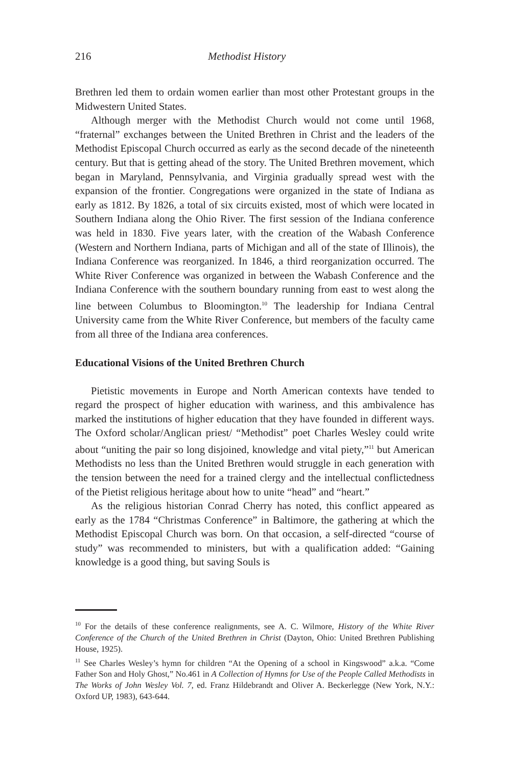216 Methodist History
Brethren led them to ordain women earlier than most other Protestant groups in the Midwestern United States.
Although merger with the Methodist Church would not come until 1968, “fraternal” exchanges between the United Brethren in Christ and the leaders of the Methodist Episcopal Church occurred as early as the second decade of the nineteenth century. But that is getting ahead of the story. The United Brethren movement, which began in Maryland, Pennsylvania, and Virginia gradually spread west with the expansion of the frontier. Congregations were organized in the state of Indiana as early as 1812. By 1826, a total of six circuits existed, most of which were located in Southern Indiana along the Ohio River. The first session of the Indiana conference was held in 1830. Five years later, with the creation of the Wabash Conference (Western and Northern Indiana, parts of Michigan and all of the state of Illinois), the Indiana Conference was reorganized. In 1846, a third reorganization occurred. The White River Conference was organized in between the Wabash Conference and the Indiana Conference with the southern boundary running from east to west along the line between Columbus to Bloomington.<sup>10</sup> The leadership for Indiana Central University came from the White River Conference, but members of the faculty came from all three of the Indiana area conferences.
Educational Visions of the United Brethren Church
Pietistic movements in Europe and North American contexts have tended to regard the prospect of higher education with wariness, and this ambivalence has marked the institutions of higher education that they have founded in different ways. The Oxford scholar/Anglican priest/ “Methodist” poet Charles Wesley could write about “uniting the pair so long disjoined, knowledge and vital piety,”<sup>11</sup> but American Methodists no less than the United Brethren would struggle in each generation with the tension between the need for a trained clergy and the intellectual conflictedness of the Pietist religious heritage about how to unite “head” and “heart.”
As the religious historian Conrad Cherry has noted, this conflict appeared as early as the 1784 “Christmas Conference” in Baltimore, the gathering at which the Methodist Episcopal Church was born. On that occasion, a self-directed “course of study” was recommended to ministers, but with a qualification added: “Gaining knowledge is a good thing, but saving Souls is
<sup>10</sup> For the details of these conference realignments, see A. C. Wilmore, History of the White River Conference of the Church of the United Brethren in Christ (Dayton, Ohio: United Brethren Publishing House, 1925).
<sup>11</sup> See Charles Wesley’s hymn for children “At the Opening of a school in Kingswood” a.k.a. “Come Father Son and Holy Ghost,” No.461 in A Collection of Hymns for Use of the People Called Methodists in The Works of John Wesley Vol. 7, ed. Franz Hildebrandt and Oliver A. Beckerlegge (New York, N.Y.: Oxford UP, 1983), 643-644.